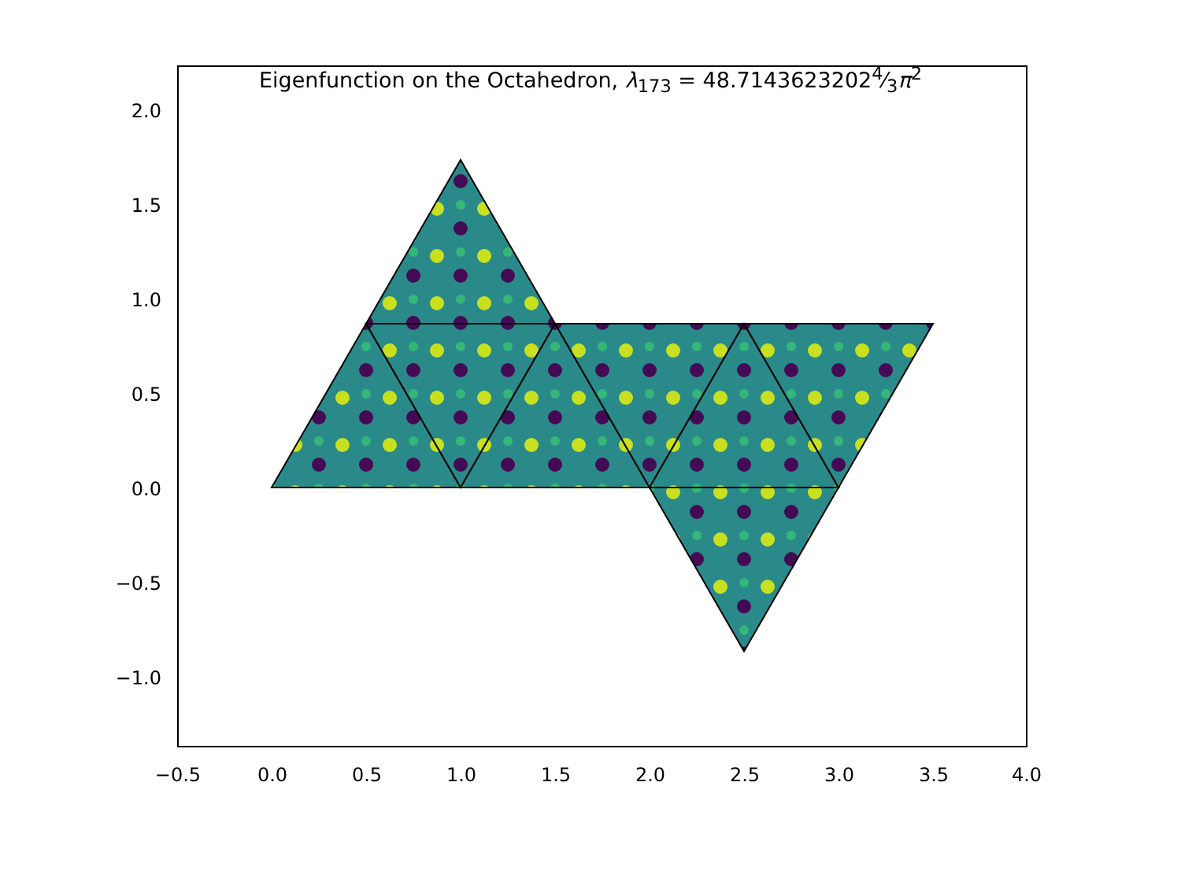Eigenfunction on the Octahedron, λ<sub>173</sub> = 48.71436232024⁄3π<sup>2</sup>
2.0
1.5
1.0
0.5
0.0
−0.5
−1.0
−0.5
0.0
0.5
1.0
1.5
2.0
2.5
3.0
3.5
4.0